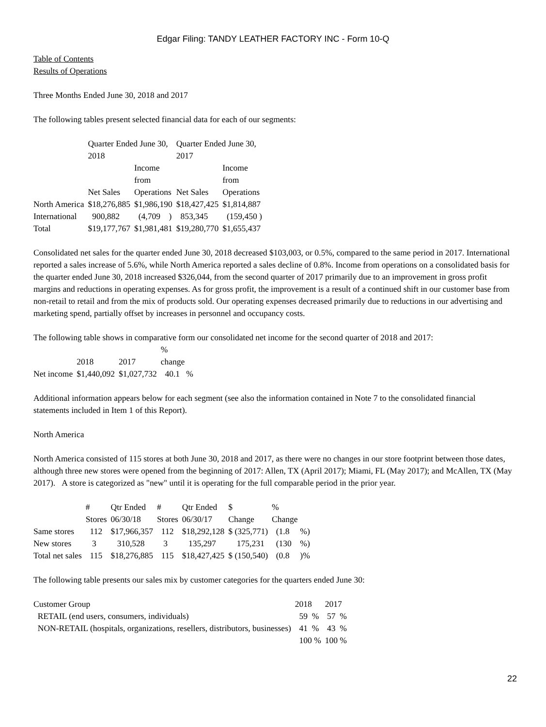Edgar Filing: TANDY LEATHER FACTORY INC - Form 10-Q
Table of Contents
Results of Operations
Three Months Ended June 30, 2018 and 2017
The following tables present selected financial data for each of our segments:
| | Quarter Ended June 30, 2018 | | Quarter Ended June 30, 2017 | |
| --- | --- | --- | --- | --- |
| | Net Sales | Income from Operations | Net Sales | Income from Operations |
| North America | $18,276,885 | $1,986,190 | $18,427,425 | $1,814,887 |
| International | 900,882 | (4,709 ) | 853,345 | (159,450 ) |
| Total | $19,177,767 | $1,981,481 | $19,280,770 | $1,655,437 |
Consolidated net sales for the quarter ended June 30, 2018 decreased $103,003, or 0.5%, compared to the same period in 2017. International reported a sales increase of 5.6%, while North America reported a sales decline of 0.8%. Income from operations on a consolidated basis for the quarter ended June 30, 2018 increased $326,044, from the second quarter of 2017 primarily due to an improvement in gross profit margins and reductions in operating expenses. As for gross profit, the improvement is a result of a continued shift in our customer base from non-retail to retail and from the mix of products sold. Our operating expenses decreased primarily due to reductions in our advertising and marketing spend, partially offset by increases in personnel and occupancy costs.
The following table shows in comparative form our consolidated net income for the second quarter of 2018 and 2017:
| | 2018 | 2017 | % change |
| --- | --- | --- | --- |
| Net income | $1,440,092 | $1,027,732 | 40.1 % |
Additional information appears below for each segment (see also the information contained in Note 7 to the consolidated financial statements included in Item 1 of this Report).
North America
North America consisted of 115 stores at both June 30, 2018 and 2017, as there were no changes in our store footprint between those dates, although three new stores were opened from the beginning of 2017: Allen, TX (April 2017); Miami, FL (May 2017); and McAllen, TX (May 2017). A store is categorized as "new" until it is operating for the full comparable period in the prior year.
| | # Stores | Qtr Ended 06/30/18 | # Stores | Qtr Ended 06/30/17 | $ Change | % Change |
| --- | --- | --- | --- | --- | --- | --- |
| Same stores | 112 | $17,966,357 | 112 | $18,292,128 | $ (325,771) | (1.8 %) |
| New stores | 3 | 310,528 | 3 | 135,297 | 175,231 | (130 %) |
| Total net sales | 115 | $18,276,885 | 115 | $18,427,425 | $ (150,540) | (0.8 )% |
The following table presents our sales mix by customer categories for the quarters ended June 30:
| Customer Group | 2018 | 2017 |
| --- | --- | --- |
| RETAIL (end users, consumers, individuals) | 59 % | 57 % |
| NON-RETAIL (hospitals, organizations, resellers, distributors, businesses) | 41 % | 43 % |
| | 100 % | 100 % |
22